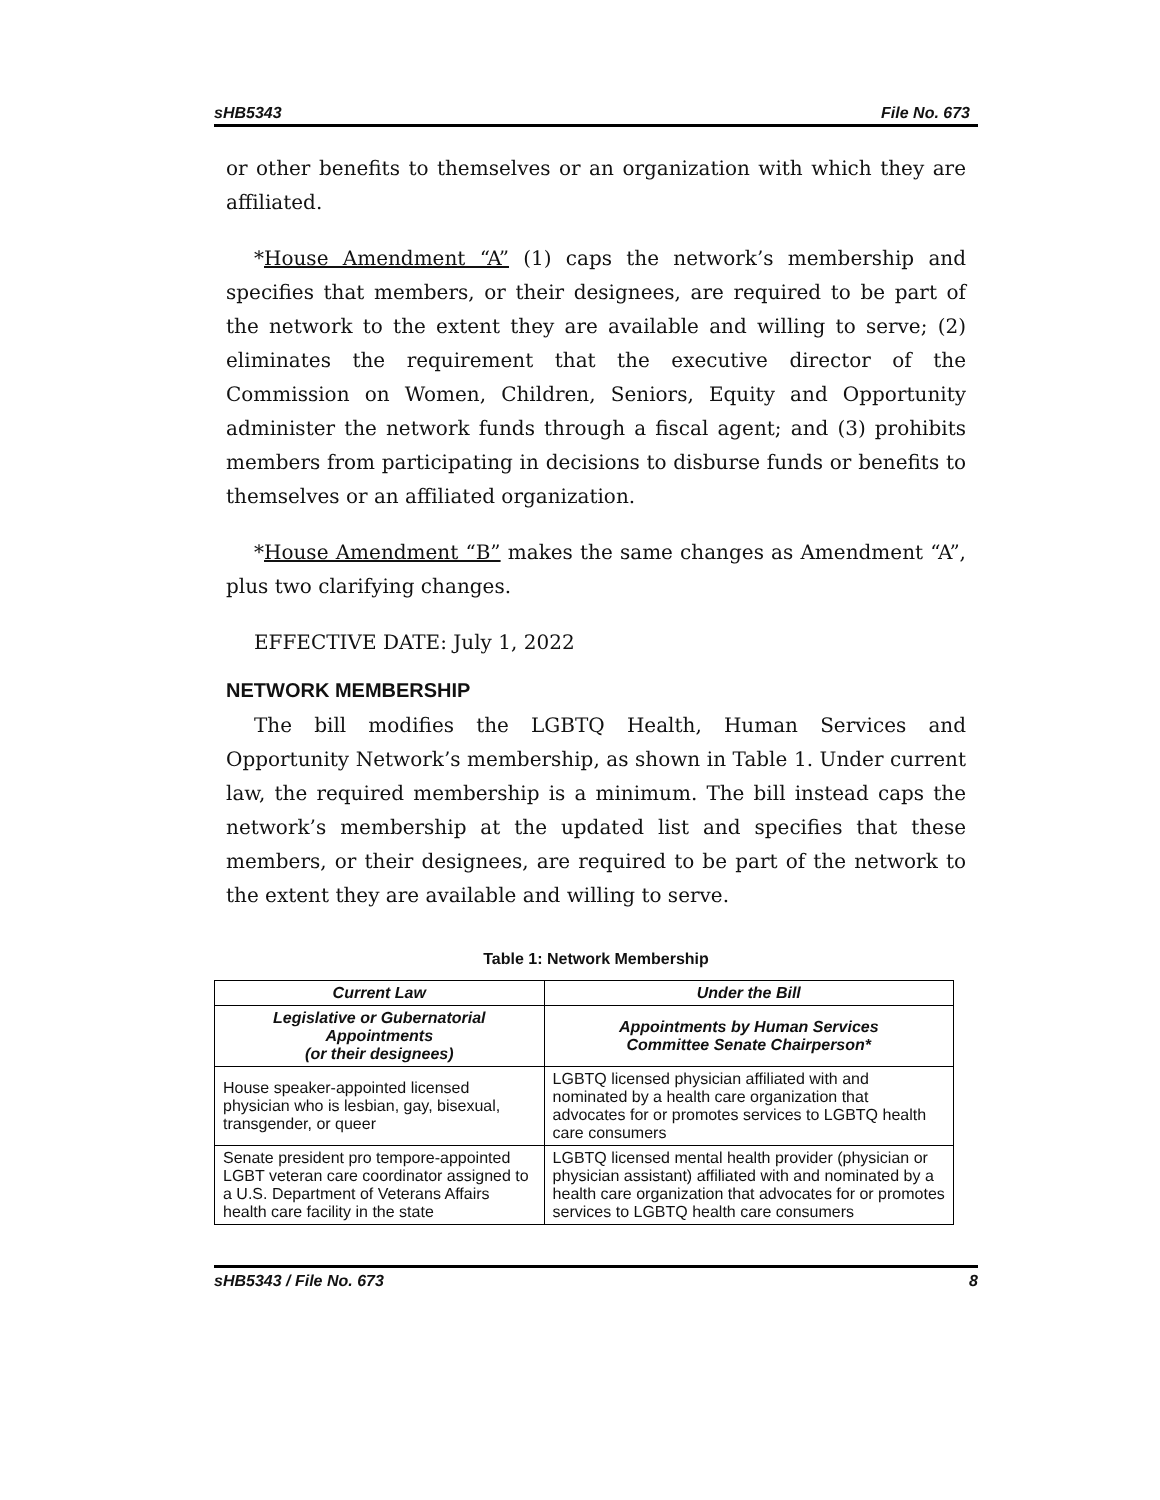sHB5343 File No. 673
or other benefits to themselves or an organization with which they are affiliated.
*House Amendment “A” (1) caps the network’s membership and specifies that members, or their designees, are required to be part of the network to the extent they are available and willing to serve; (2) eliminates the requirement that the executive director of the Commission on Women, Children, Seniors, Equity and Opportunity administer the network funds through a fiscal agent; and (3) prohibits members from participating in decisions to disburse funds or benefits to themselves or an affiliated organization.
*House Amendment “B” makes the same changes as Amendment “A”, plus two clarifying changes.
EFFECTIVE DATE: July 1, 2022
NETWORK MEMBERSHIP
The bill modifies the LGBTQ Health, Human Services and Opportunity Network’s membership, as shown in Table 1. Under current law, the required membership is a minimum. The bill instead caps the network’s membership at the updated list and specifies that these members, or their designees, are required to be part of the network to the extent they are available and willing to serve.
Table 1: Network Membership
| Current Law | Under the Bill |
| --- | --- |
| Legislative or Gubernatorial Appointments (or their designees) | Appointments by Human Services Committee Senate Chairperson* |
| House speaker-appointed licensed physician who is lesbian, gay, bisexual, transgender, or queer | LGBTQ licensed physician affiliated with and nominated by a health care organization that advocates for or promotes services to LGBTQ health care consumers |
| Senate president pro tempore-appointed LGBT veteran care coordinator assigned to a U.S. Department of Veterans Affairs health care facility in the state | LGBTQ licensed mental health provider (physician or physician assistant) affiliated with and nominated by a health care organization that advocates for or promotes services to LGBTQ health care consumers |
sHB5343 / File No. 673 8